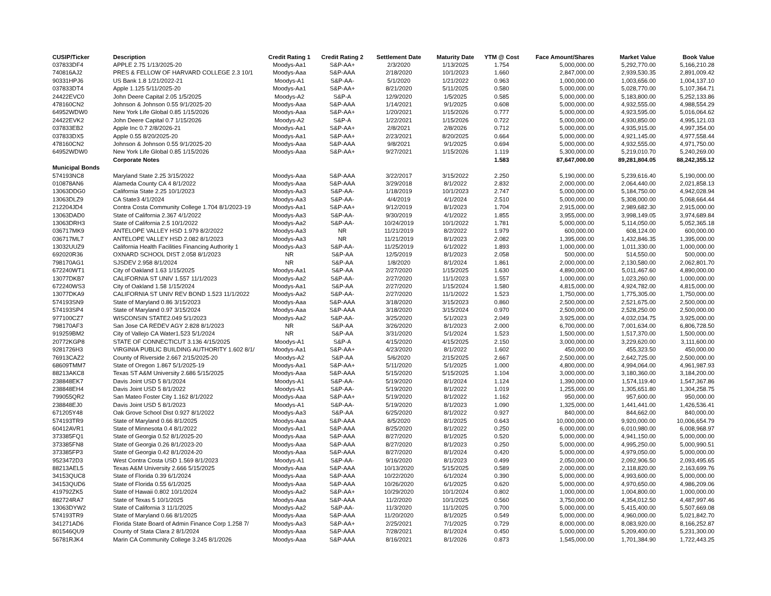| CUSIP/Ticker | Description | Credit Rating 1 | Credit Rating 2 | Settlement Date | Maturity Date | YTM @ Cost | Face Amount/Shares | Market Value | Book Value |
| --- | --- | --- | --- | --- | --- | --- | --- | --- | --- |
| 037833DF4 | APPLE 2.75 1/13/2025-20 | Moodys-Aa1 | S&P-AA+ | 2/3/2020 | 1/13/2025 | 1.754 | 5,000,000.00 | 5,292,770.00 | 5,166,210.28 |
| 740816AJ2 | PRES & FELLOW OF HARVARD COLLEGE 2.3 10/1 | Moodys-Aaa | S&P-AAA | 2/18/2020 | 10/1/2023 | 1.660 | 2,847,000.00 | 2,939,530.35 | 2,891,009.42 |
| 90331HPJ6 | US Bank 1.8 1/21/2022-21 | Moodys-A1 | S&P-AA- | 5/1/2020 | 1/21/2022 | 0.963 | 1,000,000.00 | 1,003,656.00 | 1,004,137.10 |
| 037833DT4 | Apple 1.125 5/11/2025-20 | Moodys-Aa1 | S&P-AA+ | 8/21/2020 | 5/11/2025 | 0.580 | 5,000,000.00 | 5,028,770.00 | 5,107,364.71 |
| 24422EVC0 | John Deere Capital 2.05 1/5/2025 | Moodys-A2 | S&P-A | 12/9/2020 | 1/5/2025 | 0.585 | 5,000,000.00 | 5,183,800.00 | 5,252,133.86 |
| 478160CN2 | Johnson & Johnson 0.55 9/1/2025-20 | Moodys-Aaa | S&P-AAA | 1/14/2021 | 9/1/2025 | 0.608 | 5,000,000.00 | 4,932,555.00 | 4,988,554.29 |
| 64952WDW0 | New York Life Global 0.85 1/15/2026 | Moodys-Aaa | S&P-AA+ | 1/20/2021 | 1/15/2026 | 0.777 | 5,000,000.00 | 4,923,595.00 | 5,016,064.62 |
| 24422EVK2 | John Deere Capital 0.7 1/15/2026 | Moodys-A2 | S&P-A | 1/22/2021 | 1/15/2026 | 0.722 | 5,000,000.00 | 4,930,850.00 | 4,995,121.03 |
| 037833EB2 | Apple Inc 0.7 2/8/2026-21 | Moodys-Aa1 | S&P-AA+ | 2/8/2021 | 2/8/2026 | 0.712 | 5,000,000.00 | 4,935,915.00 | 4,997,354.00 |
| 037833DX5 | Apple 0.55 8/20/2025-20 | Moodys-Aa1 | S&P-AA+ | 2/23/2021 | 8/20/2025 | 0.664 | 5,000,000.00 | 4,921,145.00 | 4,977,558.44 |
| 478160CN2 | Johnson & Johnson 0.55 9/1/2025-20 | Moodys-Aaa | S&P-AAA | 9/8/2021 | 9/1/2025 | 0.694 | 5,000,000.00 | 4,932,555.00 | 4,971,750.00 |
| 64952WDW0 | New York Life Global 0.85 1/15/2026 | Moodys-Aaa | S&P-AA+ | 9/27/2021 | 1/15/2026 | 1.119 | 5,300,000.00 | 5,219,010.70 | 5,240,269.00 |
| | Corporate Notes | | | | | 1.583 | 87,647,000.00 | 89,281,804.05 | 88,242,355.12 |
| Municipal Bonds | | | | | | | | | |
| 574193NC8 | Maryland State 2.25 3/15/2022 | Moodys-Aaa | S&P-AAA | 3/22/2017 | 3/15/2022 | 2.250 | 5,190,000.00 | 5,239,616.40 | 5,190,000.00 |
| 010878AN6 | Alameda County CA 4 8/1/2022 | Moodys-Aaa | S&P-AAA | 3/29/2018 | 8/1/2022 | 2.832 | 2,000,000.00 | 2,064,440.00 | 2,021,858.13 |
| 13063DDG0 | California State 2.25 10/1/2023 | Moodys-Aa3 | S&P-AA- | 1/18/2019 | 10/1/2023 | 2.747 | 5,000,000.00 | 5,184,750.00 | 4,942,028.94 |
| 13063DLZ9 | CA State3 4/1/2024 | Moodys-Aa3 | S&P-AA- | 4/4/2019 | 4/1/2024 | 2.510 | 5,000,000.00 | 5,308,000.00 | 5,068,664.44 |
| 212204JD4 | Contra Costa Community College 1.704 8/1/2023-19 | Moodys-Aa1 | S&P-AA+ | 9/12/2019 | 8/1/2023 | 1.704 | 2,915,000.00 | 2,989,682.30 | 2,915,000.00 |
| 13063DAD0 | State of California 2.367 4/1/2022 | Moodys-Aa3 | S&P-AA- | 9/30/2019 | 4/1/2022 | 1.855 | 3,955,000.00 | 3,998,149.05 | 3,974,689.84 |
| 13063DRH3 | State of California 2.5 10/1/2022 | Moodys-Aa2 | S&P-AA- | 10/24/2019 | 10/1/2022 | 1.781 | 5,000,000.00 | 5,114,050.00 | 5,052,365.18 |
| 036717MK9 | ANTELOPE VALLEY HSD 1.979 8/2/2022 | Moodys-Aa3 | NR | 11/21/2019 | 8/2/2022 | 1.979 | 600,000.00 | 608,124.00 | 600,000.00 |
| 036717ML7 | ANTELOPE VALLEY HSD 2.082 8/1/2023 | Moodys-Aa3 | NR | 11/21/2019 | 8/1/2023 | 2.082 | 1,395,000.00 | 1,432,846.35 | 1,395,000.00 |
| 13032UUZ9 | California Health Facilities Financing Authority 1 | Moodys-Aa3 | S&P-AA- | 11/25/2019 | 6/1/2022 | 1.893 | 1,000,000.00 | 1,011,330.00 | 1,000,000.00 |
| 692020R36 | OXNARD SCHOOL DIST 2.058 8/1/2023 | NR | S&P-AA | 12/5/2019 | 8/1/2023 | 2.058 | 500,000.00 | 514,550.00 | 500,000.00 |
| 798170AG1 | SJSDEV 2.958 8/1/2024 | NR | S&P-AA | 1/8/2020 | 8/1/2024 | 1.861 | 2,000,000.00 | 2,130,580.00 | 2,062,801.70 |
| 672240WT1 | City of Oakland 1.63 1/15/2025 | Moodys-Aa1 | S&P-AA | 2/27/2020 | 1/15/2025 | 1.630 | 4,890,000.00 | 5,011,467.60 | 4,890,000.00 |
| 13077DKB7 | CALIFORNIA ST UNIV 1.557 11/1/2023 | Moodys-Aa2 | S&P-AA- | 2/27/2020 | 11/1/2023 | 1.557 | 1,000,000.00 | 1,023,260.00 | 1,000,000.00 |
| 672240WS3 | City of Oakland 1.58 1/15/2024 | Moodys-Aa1 | S&P-AA | 2/27/2020 | 1/15/2024 | 1.580 | 4,815,000.00 | 4,924,782.00 | 4,815,000.00 |
| 13077DKA9 | CALIFORNIA ST UNIV REV BOND 1.523 11/1/2022 | Moodys-Aa2 | S&P-AA- | 2/27/2020 | 11/1/2022 | 1.523 | 1,750,000.00 | 1,775,305.00 | 1,750,000.00 |
| 574193SN9 | State of Maryland 0.86 3/15/2023 | Moodys-Aaa | S&P-AAA | 3/18/2020 | 3/15/2023 | 0.860 | 2,500,000.00 | 2,521,675.00 | 2,500,000.00 |
| 574193SP4 | State of Maryland 0.97 3/15/2024 | Moodys-Aaa | S&P-AAA | 3/18/2020 | 3/15/2024 | 0.970 | 2,500,000.00 | 2,528,250.00 | 2,500,000.00 |
| 977100CZ7 | WISCONSIN STATE2.049 5/1/2023 | Moodys-Aa2 | S&P-AA- | 3/25/2020 | 5/1/2023 | 2.049 | 3,925,000.00 | 4,032,034.75 | 3,925,000.00 |
| 798170AF3 | San Jose CA REDEV AGY 2.828 8/1/2023 | NR | S&P-AA | 3/26/2020 | 8/1/2023 | 2.000 | 6,700,000.00 | 7,001,634.00 | 6,806,728.50 |
| 919259BM2 | City of Vallejo CA Water1.523 5/1/2024 | NR | S&P-AA | 3/31/2020 | 5/1/2024 | 1.523 | 1,500,000.00 | 1,517,370.00 | 1,500,000.00 |
| 20772KGP8 | STATE OF CONNECTICUT 3.136 4/15/2025 | Moodys-A1 | S&P-A | 4/15/2020 | 4/15/2025 | 2.150 | 3,000,000.00 | 3,229,620.00 | 3,111,600.00 |
| 9281726H3 | VIRGINIA PUBLIC BUILDING AUTHORITY 1.602 8/1/ | Moodys-Aa1 | S&P-AA+ | 4/23/2020 | 8/1/2022 | 1.602 | 450,000.00 | 455,323.50 | 450,000.00 |
| 76913CAZ2 | County of Riverside 2.667 2/15/2025-20 | Moodys-A2 | S&P-AA | 5/6/2020 | 2/15/2025 | 2.667 | 2,500,000.00 | 2,642,725.00 | 2,500,000.00 |
| 68609TMM7 | State of Oregon 1.867 5/1/2025-19 | Moodys-Aa1 | S&P-AA+ | 5/11/2020 | 5/1/2025 | 1.000 | 4,800,000.00 | 4,994,064.00 | 4,961,987.93 |
| 88213AKC8 | Texas ST A&M University 2.686 5/15/2025 | Moodys-Aaa | S&P-AAA | 5/15/2020 | 5/15/2025 | 1.104 | 3,000,000.00 | 3,180,360.00 | 3,184,200.00 |
| 238848EK7 | Davis Joint USD 5 8/1/2024 | Moodys-A1 | S&P-AA- | 5/19/2020 | 8/1/2024 | 1.124 | 1,390,000.00 | 1,574,119.40 | 1,547,367.86 |
| 238848EH4 | Davis Joint USD 5 8/1/2022 | Moodys-A1 | S&P-AA- | 5/19/2020 | 8/1/2022 | 1.019 | 1,255,000.00 | 1,305,651.80 | 1,304,258.75 |
| 799055QR2 | San Mateo Foster City 1.162 8/1/2022 | Moodys-Aaa | S&P-AA+ | 5/19/2020 | 8/1/2022 | 1.162 | 950,000.00 | 957,600.00 | 950,000.00 |
| 238848EJ0 | Davis Joint USD 5 8/1/2023 | Moodys-A1 | S&P-AA- | 5/19/2020 | 8/1/2023 | 1.090 | 1,325,000.00 | 1,441,441.00 | 1,426,536.41 |
| 671205Y48 | Oak Grove School Dist 0.927 8/1/2022 | Moodys-Aa3 | S&P-AA | 6/25/2020 | 8/1/2022 | 0.927 | 840,000.00 | 844,662.00 | 840,000.00 |
| 574193TR9 | State of Maryland 0.66 8/1/2025 | Moodys-Aaa | S&P-AAA | 8/5/2020 | 8/1/2025 | 0.643 | 10,000,000.00 | 9,920,000.00 | 10,006,654.79 |
| 60412AVR1 | State of Minnesota 0.4 8/1/2022 | Moodys-Aa1 | S&P-AAA | 8/25/2020 | 8/1/2022 | 0.250 | 6,000,000.00 | 6,010,980.00 | 6,008,968.97 |
| 373385FQ1 | State of Georgia 0.52 8/1/2025-20 | Moodys-Aaa | S&P-AAA | 8/27/2020 | 8/1/2025 | 0.520 | 5,000,000.00 | 4,941,150.00 | 5,000,000.00 |
| 373385FN8 | State of Georgia 0.26 8/1/2023-20 | Moodys-Aaa | S&P-AAA | 8/27/2020 | 8/1/2023 | 0.250 | 5,000,000.00 | 4,995,250.00 | 5,000,990.51 |
| 373385FP3 | State of Georgia 0.42 8/1/2024-20 | Moodys-Aaa | S&P-AAA | 8/27/2020 | 8/1/2024 | 0.420 | 5,000,000.00 | 4,979,050.00 | 5,000,000.00 |
| 9523472D3 | West Contra Costa USD 1.569 8/1/2023 | Moodys-A1 | S&P-AA- | 9/16/2020 | 8/1/2023 | 0.499 | 2,050,000.00 | 2,092,906.50 | 2,093,495.65 |
| 88213AEL5 | Texas A&M University 2.666 5/15/2025 | Moodys-Aaa | S&P-AAA | 10/13/2020 | 5/15/2025 | 0.589 | 2,000,000.00 | 2,118,820.00 | 2,163,699.76 |
| 34153QUC8 | State of Florida 0.39 6/1/2024 | Moodys-Aaa | S&P-AAA | 10/22/2020 | 6/1/2024 | 0.390 | 5,000,000.00 | 4,993,600.00 | 5,000,000.00 |
| 34153QUD6 | State of Florida 0.55 6/1/2025 | Moodys-Aaa | S&P-AAA | 10/26/2020 | 6/1/2025 | 0.620 | 5,000,000.00 | 4,970,650.00 | 4,986,209.06 |
| 419792ZK5 | State of Hawaii 0.802 10/1/2024 | Moodys-Aa2 | S&P-AA+ | 10/29/2020 | 10/1/2024 | 0.802 | 1,000,000.00 | 1,004,800.00 | 1,000,000.00 |
| 882724RA7 | State of Texas 5 10/1/2025 | Moodys-Aaa | S&P-AAA | 11/2/2020 | 10/1/2025 | 0.560 | 3,750,000.00 | 4,354,012.50 | 4,487,997.46 |
| 13063DYW2 | State of California 3 11/1/2025 | Moodys-Aa2 | S&P-AA- | 11/3/2020 | 11/1/2025 | 0.700 | 5,000,000.00 | 5,415,400.00 | 5,507,669.08 |
| 574193TR9 | State of Maryland 0.66 8/1/2025 | Moodys-Aaa | S&P-AAA | 11/20/2020 | 8/1/2025 | 0.549 | 5,000,000.00 | 4,960,000.00 | 5,021,842.70 |
| 341271AD6 | Florida State Board of Admin Finance Corp 1.258 7/ | Moodys-Aa3 | S&P-AA+ | 2/25/2021 | 7/1/2025 | 0.729 | 8,000,000.00 | 8,083,920.00 | 8,166,252.87 |
| 801546QU9 | County of Stata Clara 2 8/1/2024 | Moodys-Aaa | S&P-AAA | 7/28/2021 | 8/1/2024 | 0.450 | 5,000,000.00 | 5,209,400.00 | 5,231,300.00 |
| 56781RJK4 | Marin CA Community College 3.245 8/1/2026 | Moodys-Aaa | S&P-AAA | 8/16/2021 | 8/1/2026 | 0.873 | 1,545,000.00 | 1,701,384.90 | 1,722,443.25 |